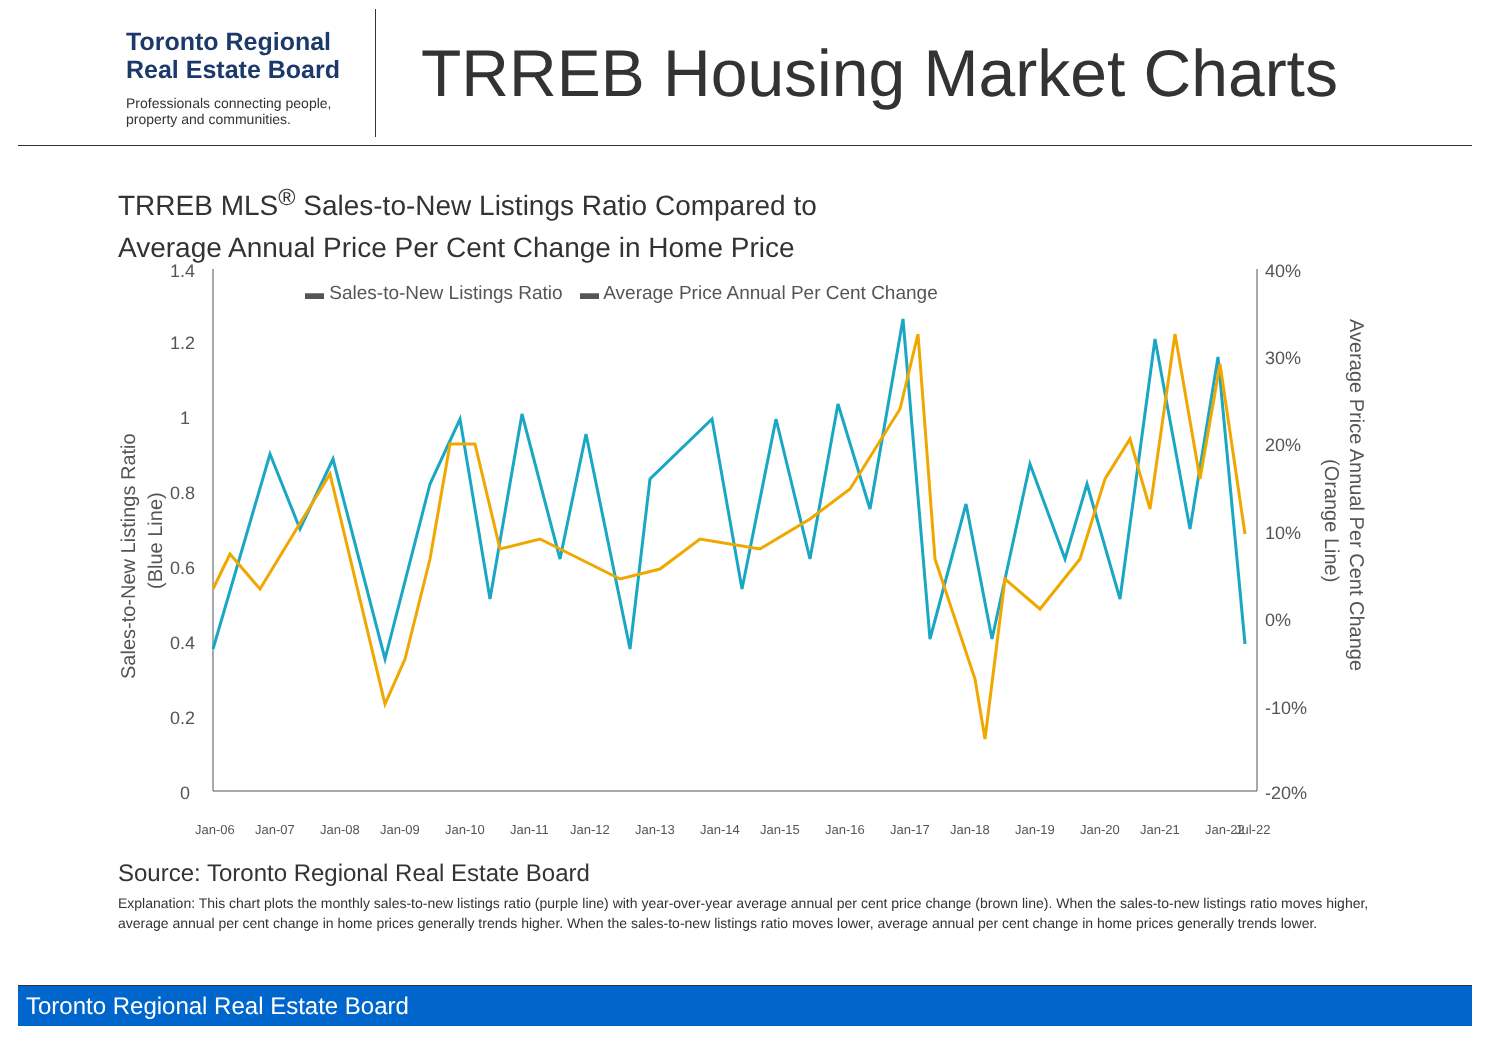Toronto Regional
Real Estate Board
Professionals connecting people,
property and communities.
TRREB Housing Market Charts
TRREB MLS<sup>®</sup> Sales-to-New Listings Ratio Compared to
Average Annual Price Per Cent Change in Home Price
▬ Sales-to-New Listings Ratio
▬ Average Price Annual Per Cent Change
1.4
1.2
1
0.8
0.6
0.4
0.2
0
40%
30%
20%
10%
0%
-10%
-20%
Sales-to-New Listings Ratio
(Blue Line)
Average Price Annual Per Cent Change
(Orange Line)
Jan-06
Jan-07
Jan-08
Jan-09
Jan-10
Jan-11
Jan-12
Jan-13
Jan-14
Jan-15
Jan-16
Jan-17
Jan-18
Jan-19
Jan-20
Jan-21
Jan-22
Jul-22
Source: Toronto Regional Real Estate Board
Explanation: This chart plots the monthly sales-to-new listings ratio (purple line) with year-over-year average annual per cent price change (brown line). When the sales-to-new listings ratio moves higher, average annual per cent change in home prices generally trends higher. When the sales-to-new listings ratio moves lower, average annual per cent change in home prices generally trends lower.
Toronto Regional Real Estate Board